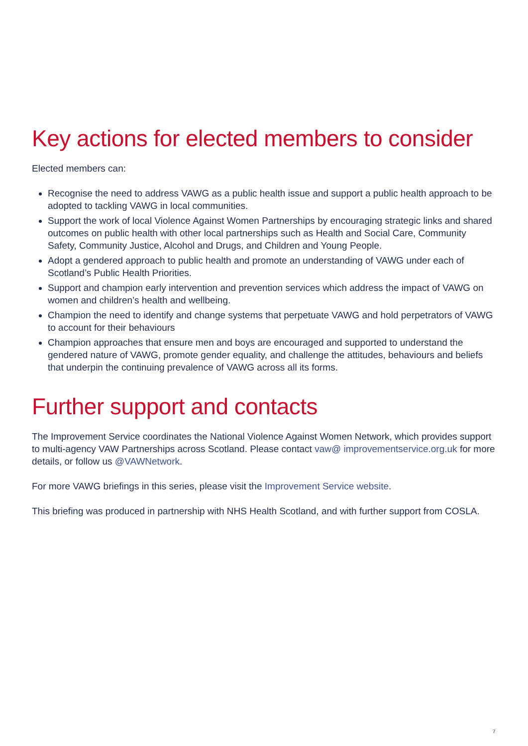Key actions for elected members to consider
Elected members can:
Recognise the need to address VAWG as a public health issue and support a public health approach to be adopted to tackling VAWG in local communities.
Support the work of local Violence Against Women Partnerships by encouraging strategic links and shared outcomes on public health with other local partnerships such as Health and Social Care, Community Safety, Community Justice, Alcohol and Drugs, and Children and Young People.
Adopt a gendered approach to public health and promote an understanding of VAWG under each of Scotland’s Public Health Priorities.
Support and champion early intervention and prevention services which address the impact of VAWG on women and children’s health and wellbeing.
Champion the need to identify and change systems that perpetuate VAWG and hold perpetrators of VAWG to account for their behaviours
Champion approaches that ensure men and boys are encouraged and supported to understand the gendered nature of VAWG, promote gender equality, and challenge the attitudes, behaviours and beliefs that underpin the continuing prevalence of VAWG across all its forms.
Further support and contacts
The Improvement Service coordinates the National Violence Against Women Network, which provides support to multi-agency VAW Partnerships across Scotland. Please contact vaw@ improvementservice.org.uk for more details, or follow us @VAWNetwork.
For more VAWG briefings in this series, please visit the Improvement Service website.
This briefing was produced in partnership with NHS Health Scotland, and with further support from COSLA.
7